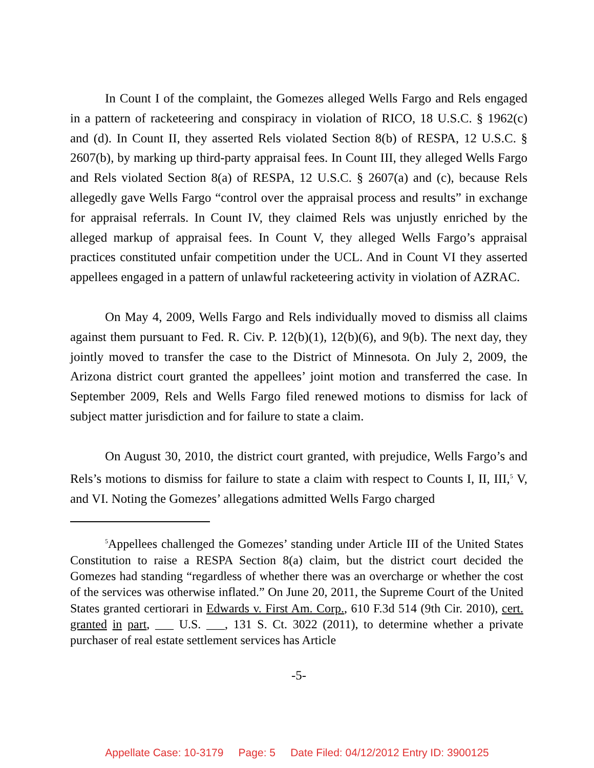In Count I of the complaint, the Gomezes alleged Wells Fargo and Rels engaged in a pattern of racketeering and conspiracy in violation of RICO, 18 U.S.C. § 1962(c) and (d). In Count II, they asserted Rels violated Section 8(b) of RESPA, 12 U.S.C. § 2607(b), by marking up third-party appraisal fees. In Count III, they alleged Wells Fargo and Rels violated Section 8(a) of RESPA, 12 U.S.C. § 2607(a) and (c), because Rels allegedly gave Wells Fargo “control over the appraisal process and results” in exchange for appraisal referrals. In Count IV, they claimed Rels was unjustly enriched by the alleged markup of appraisal fees. In Count V, they alleged Wells Fargo’s appraisal practices constituted unfair competition under the UCL. And in Count VI they asserted appellees engaged in a pattern of unlawful racketeering activity in violation of AZRAC.
On May 4, 2009, Wells Fargo and Rels individually moved to dismiss all claims against them pursuant to Fed. R. Civ. P. 12(b)(1), 12(b)(6), and 9(b). The next day, they jointly moved to transfer the case to the District of Minnesota. On July 2, 2009, the Arizona district court granted the appellees’ joint motion and transferred the case. In September 2009, Rels and Wells Fargo filed renewed motions to dismiss for lack of subject matter jurisdiction and for failure to state a claim.
On August 30, 2010, the district court granted, with prejudice, Wells Fargo’s and Rels’s motions to dismiss for failure to state a claim with respect to Counts I, II, III,<sup>5</sup> V, and VI. Noting the Gomezes’ allegations admitted Wells Fargo charged
<sup>5</sup> Appellees challenged the Gomezes’ standing under Article III of the United States Constitution to raise a RESPA Section 8(a) claim, but the district court decided the Gomezes had standing “regardless of whether there was an overcharge or whether the cost of the services was otherwise inflated.” On June 20, 2011, the Supreme Court of the United States granted certiorari in Edwards v. First Am. Corp., 610 F.3d 514 (9th Cir. 2010), cert. granted in part, ___ U.S. ___, 131 S. Ct. 3022 (2011), to determine whether a private purchaser of real estate settlement services has Article
-5-
Appellate Case: 10-3179 Page: 5 Date Filed: 04/12/2012 Entry ID: 3900125